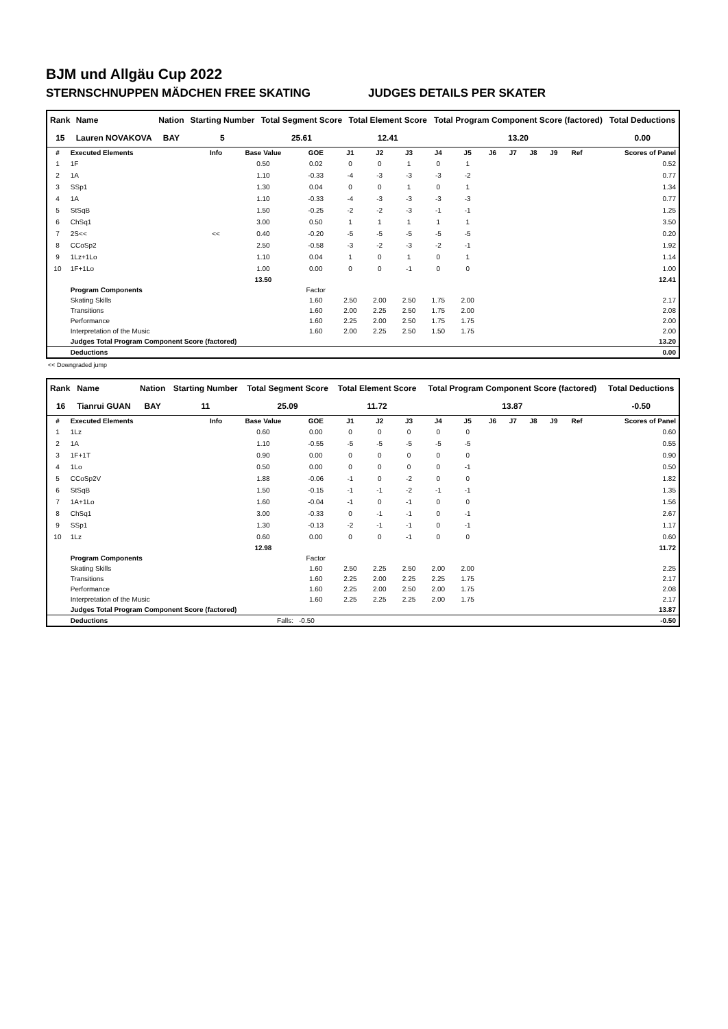BJM und Allgäu Cup 2022
STERNSCHNUPPEN MÄDCHEN FREE SKATING JUDGES DETAILS PER SKATER
| Rank | Name | Nation | Starting Number | Total Segment Score | Total Element Score | Total Program Component Score (factored) | Total Deductions |
| --- | --- | --- | --- | --- | --- | --- | --- |
| 15 | Lauren NOVAKOVA | BAY | 5 | 25.61 | 12.41 | 13.20 | 0.00 |
| # | Executed Elements | Info | Base Value | GOE | J1 | J2 | J3 | J4 | J5 | J6 | J7 | J8 | J9 | Ref | Scores of Panel |
| --- | --- | --- | --- | --- | --- | --- | --- | --- | --- | --- | --- | --- | --- | --- | --- |
| 1 | 1F | | 0.50 | 0.02 | 0 | 0 | 1 | 0 | 1 | | | | | | 0.52 |
| 2 | 1A | | 1.10 | -0.33 | -4 | -3 | -3 | -3 | -2 | | | | | | 0.77 |
| 3 | SSp1 | | 1.30 | 0.04 | 0 | 0 | 1 | 0 | 1 | | | | | | 1.34 |
| 4 | 1A | | 1.10 | -0.33 | -4 | -3 | -3 | -3 | -3 | | | | | | 0.77 |
| 5 | StSqB | | 1.50 | -0.25 | -2 | -2 | -3 | -1 | -1 | | | | | | 1.25 |
| 6 | ChSq1 | | 3.00 | 0.50 | 1 | 1 | 1 | 1 | 1 | | | | | | 3.50 |
| 7 | 2S<< | << | 0.40 | -0.20 | -5 | -5 | -5 | -5 | -5 | | | | | | 0.20 |
| 8 | CCoSp2 | | 2.50 | -0.58 | -3 | -2 | -3 | -2 | -1 | | | | | | 1.92 |
| 9 | 1Lz+1Lo | | 1.10 | 0.04 | 1 | 0 | 1 | 0 | 1 | | | | | | 1.14 |
| 10 | 1F+1Lo | | 1.00 | 0.00 | 0 | 0 | -1 | 0 | 0 | | | | | | 1.00 |
| | | | 13.50 | | | | | | | | | | | | 12.41 |
| | Program Components | | | Factor | | | | | | | | | | | |
| | Skating Skills | | | 1.60 | 2.50 | 2.00 | 2.50 | 1.75 | 2.00 | | | | | | 2.17 |
| | Transitions | | | 1.60 | 2.00 | 2.25 | 2.50 | 1.75 | 2.00 | | | | | | 2.08 |
| | Performance | | | 1.60 | 2.25 | 2.00 | 2.50 | 1.75 | 1.75 | | | | | | 2.00 |
| | Interpretation of the Music | | | 1.60 | 2.00 | 2.25 | 2.50 | 1.50 | 1.75 | | | | | | 2.00 |
| | Judges Total Program Component Score (factored) | | | | | | | | | | | | | | 13.20 |
| | Deductions | | | | | | | | | | | | | | 0.00 |
<< Downgraded jump
| Rank | Name | Nation | Starting Number | Total Segment Score | Total Element Score | Total Program Component Score (factored) | Total Deductions |
| --- | --- | --- | --- | --- | --- | --- | --- |
| 16 | Tianrui GUAN | BAY | 11 | 25.09 | 11.72 | 13.87 | -0.50 |
| # | Executed Elements | Info | Base Value | GOE | J1 | J2 | J3 | J4 | J5 | J6 | J7 | J8 | J9 | Ref | Scores of Panel |
| --- | --- | --- | --- | --- | --- | --- | --- | --- | --- | --- | --- | --- | --- | --- | --- |
| 1 | 1Lz | | 0.60 | 0.00 | 0 | 0 | 0 | 0 | 0 | | | | | | 0.60 |
| 2 | 1A | | 1.10 | -0.55 | -5 | -5 | -5 | -5 | -5 | | | | | | 0.55 |
| 3 | 1F+1T | | 0.90 | 0.00 | 0 | 0 | 0 | 0 | 0 | | | | | | 0.90 |
| 4 | 1Lo | | 0.50 | 0.00 | 0 | 0 | 0 | 0 | -1 | | | | | | 0.50 |
| 5 | CCoSp2V | | 1.88 | -0.06 | -1 | 0 | -2 | 0 | 0 | | | | | | 1.82 |
| 6 | StSqB | | 1.50 | -0.15 | -1 | -1 | -2 | -1 | -1 | | | | | | 1.35 |
| 7 | 1A+1Lo | | 1.60 | -0.04 | -1 | 0 | -1 | 0 | 0 | | | | | | 1.56 |
| 8 | ChSq1 | | 3.00 | -0.33 | 0 | -1 | -1 | 0 | -1 | | | | | | 2.67 |
| 9 | SSp1 | | 1.30 | -0.13 | -2 | -1 | -1 | 0 | -1 | | | | | | 1.17 |
| 10 | 1Lz | | 0.60 | 0.00 | 0 | 0 | -1 | 0 | 0 | | | | | | 0.60 |
| | | | 12.98 | | | | | | | | | | | | 11.72 |
| | Program Components | | | Factor | | | | | | | | | | | |
| | Skating Skills | | | 1.60 | 2.50 | 2.25 | 2.50 | 2.00 | 2.00 | | | | | | 2.25 |
| | Transitions | | | 1.60 | 2.25 | 2.00 | 2.25 | 2.25 | 1.75 | | | | | | 2.17 |
| | Performance | | | 1.60 | 2.25 | 2.00 | 2.50 | 2.00 | 1.75 | | | | | | 2.08 |
| | Interpretation of the Music | | | 1.60 | 2.25 | 2.25 | 2.25 | 2.00 | 1.75 | | | | | | 2.17 |
| | Judges Total Program Component Score (factored) | | | | | | | | | | | | | | 13.87 |
| | Deductions | | Falls: | -0.50 | | | | | | | | | | | -0.50 |